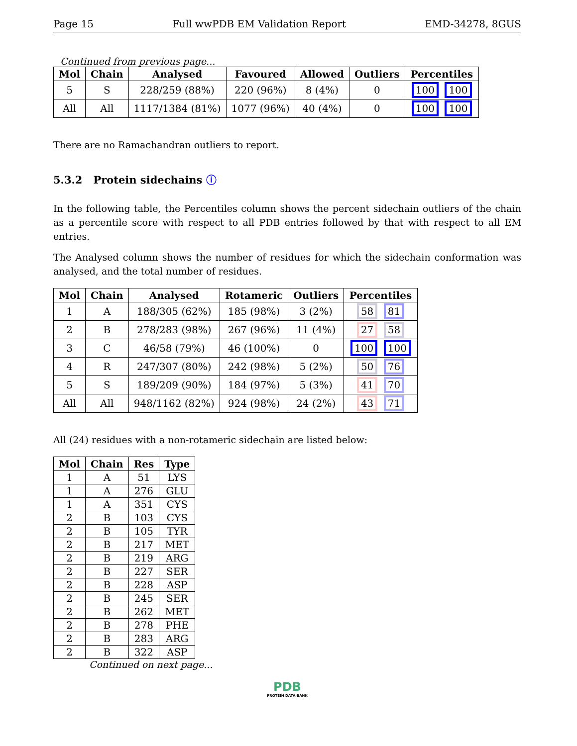Page 15 Full wwPDB EM Validation Report EMD-34278, 8GUS
Continued from previous page...
| Mol | Chain | Analysed | Favoured | Allowed | Outliers | Percentiles |
| --- | --- | --- | --- | --- | --- | --- |
| 5 | S | 228/259 (88%) | 220 (96%) | 8 (4%) | 0 | 100 100 |
| All | All | 1117/1384 (81%) | 1077 (96%) | 40 (4%) | 0 | 100 100 |
There are no Ramachandran outliers to report.
5.3.2 Protein sidechains ⓘ
In the following table, the Percentiles column shows the percent sidechain outliers of the chain as a percentile score with respect to all PDB entries followed by that with respect to all EM entries.
The Analysed column shows the number of residues for which the sidechain conformation was analysed, and the total number of residues.
| Mol | Chain | Analysed | Rotameric | Outliers | Percentiles |
| --- | --- | --- | --- | --- | --- |
| 1 | A | 188/305 (62%) | 185 (98%) | 3 (2%) | 58 81 |
| 2 | B | 278/283 (98%) | 267 (96%) | 11 (4%) | 27 58 |
| 3 | C | 46/58 (79%) | 46 (100%) | 0 | 100 100 |
| 4 | R | 247/307 (80%) | 242 (98%) | 5 (2%) | 50 76 |
| 5 | S | 189/209 (90%) | 184 (97%) | 5 (3%) | 41 70 |
| All | All | 948/1162 (82%) | 924 (98%) | 24 (2%) | 43 71 |
All (24) residues with a non-rotameric sidechain are listed below:
| Mol | Chain | Res | Type |
| --- | --- | --- | --- |
| 1 | A | 51 | LYS |
| 1 | A | 276 | GLU |
| 1 | A | 351 | CYS |
| 2 | B | 103 | CYS |
| 2 | B | 105 | TYR |
| 2 | B | 217 | MET |
| 2 | B | 219 | ARG |
| 2 | B | 227 | SER |
| 2 | B | 228 | ASP |
| 2 | B | 245 | SER |
| 2 | B | 262 | MET |
| 2 | B | 278 | PHE |
| 2 | B | 283 | ARG |
| 2 | B | 322 | ASP |
Continued on next page...
PDB
PROTEIN DATA BANK